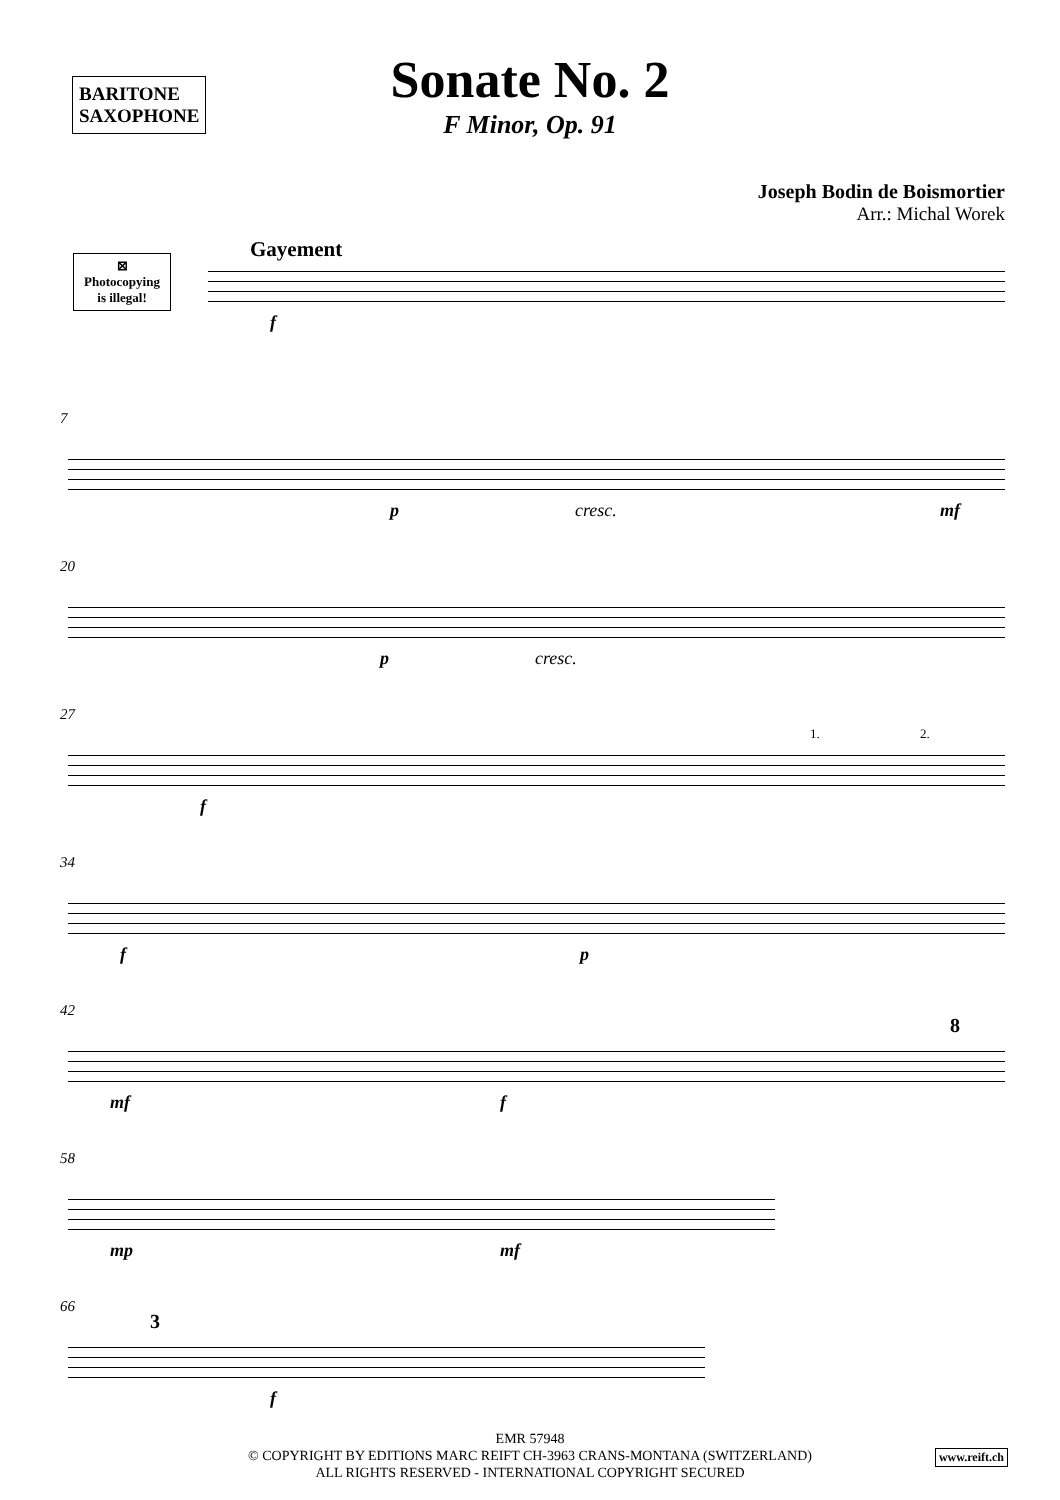BARITONE
SAXOPHONE
Sonate No. 2
F Minor, Op. 91
Joseph Bodin de Boismortier
Arr.: Michal Worek
Gayement
⊠
Photocopying
is illegal!
f
7
p cresc. mf
20
p cresc.
27
f
1. 2.
34
f p
42
mf f
8
58
mp mf
66
3
f
EMR 57948
© COPYRIGHT BY EDITIONS MARC REIFT CH-3963 CRANS-MONTANA (SWITZERLAND)
ALL RIGHTS RESERVED - INTERNATIONAL COPYRIGHT SECURED
www.reift.ch